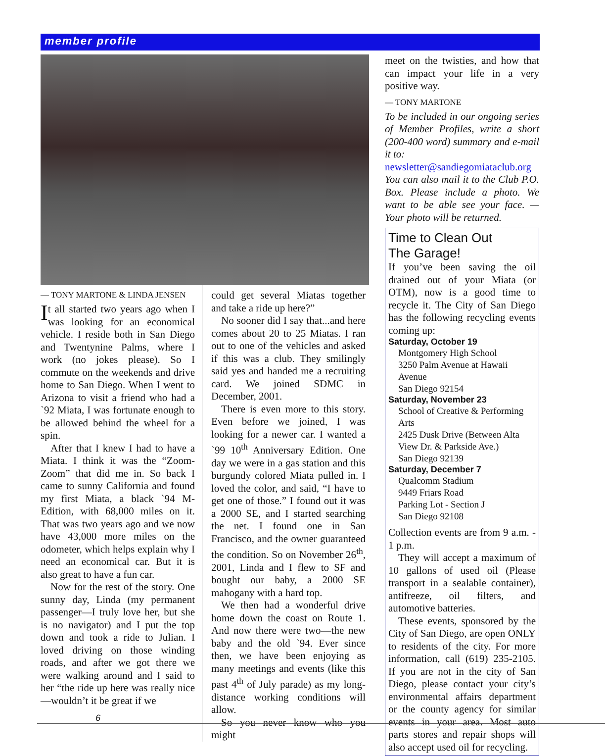member profile
— TONY MARTONE & LINDA JENSEN
It all started two years ago when I was looking for an economical vehicle. I reside both in San Diego and Twentynine Palms, where I work (no jokes please). So I commute on the weekends and drive home to San Diego. When I went to Arizona to visit a friend who had a `92 Miata, I was fortunate enough to be allowed behind the wheel for a spin.
After that I knew I had to have a Miata. I think it was the “Zoom-Zoom” that did me in. So back I came to sunny California and found my first Miata, a black `94 M-Edition, with 68,000 miles on it. That was two years ago and we now have 43,000 more miles on the odometer, which helps explain why I need an economical car. But it is also great to have a fun car.
Now for the rest of the story. One sunny day, Linda (my permanent passenger—I truly love her, but she is no navigator) and I put the top down and took a ride to Julian. I loved driving on those winding roads, and after we got there we were walking around and I said to her “the ride up here was really nice—wouldn’t it be great if we
could get several Miatas together and take a ride up here?”
No sooner did I say that...and here comes about 20 to 25 Miatas. I ran out to one of the vehicles and asked if this was a club. They smilingly said yes and handed me a recruiting card. We joined SDMC in December, 2001.
There is even more to this story. Even before we joined, I was looking for a newer car. I wanted a `99 10<sup>th</sup> Anniversary Edition. One day we were in a gas station and this burgundy colored Miata pulled in. I loved the color, and said, “I have to get one of those.” I found out it was a 2000 SE, and I started searching the net. I found one in San Francisco, and the owner guaranteed the condition. So on November 26<sup>th</sup>, 2001, Linda and I flew to SF and bought our baby, a 2000 SE mahogany with a hard top.
We then had a wonderful drive home down the coast on Route 1. And now there were two—the new baby and the old `94. Ever since then, we have been enjoying as many meetings and events (like this past 4<sup>th</sup> of July parade) as my long-distance working conditions will allow.
So you never know who you might
meet on the twisties, and how that can impact your life in a very positive way.
— TONY MARTONE
To be included in our ongoing series of Member Profiles, write a short (200-400 word) summary and e-mail it to:
newsletter@sandiegomiataclub.org
You can also mail it to the Club P.O. Box. Please include a photo. We want to be able see your face. — Your photo will be returned.
Time to Clean Out
The Garage!
If you’ve been saving the oil drained out of your Miata (or OTM), now is a good time to recycle it. The City of San Diego has the following recycling events coming up:
Saturday, October 19
Montgomery High School
3250 Palm Avenue at Hawaii Avenue
San Diego 92154
Saturday, November 23
School of Creative & Performing Arts
2425 Dusk Drive (Between Alta View Dr. & Parkside Ave.)
San Diego 92139
Saturday, December 7
Qualcomm Stadium
9449 Friars Road
Parking Lot - Section J
San Diego 92108
Collection events are from 9 a.m. - 1 p.m.
They will accept a maximum of 10 gallons of used oil (Please transport in a sealable container), antifreeze, oil filters, and automotive batteries.
These events, sponsored by the City of San Diego, are open ONLY to residents of the city. For more information, call (619) 235-2105. If you are not in the city of San Diego, please contact your city’s environmental affairs department or the county agency for similar events in your area. Most auto parts stores and repair shops will also accept used oil for recycling.
6